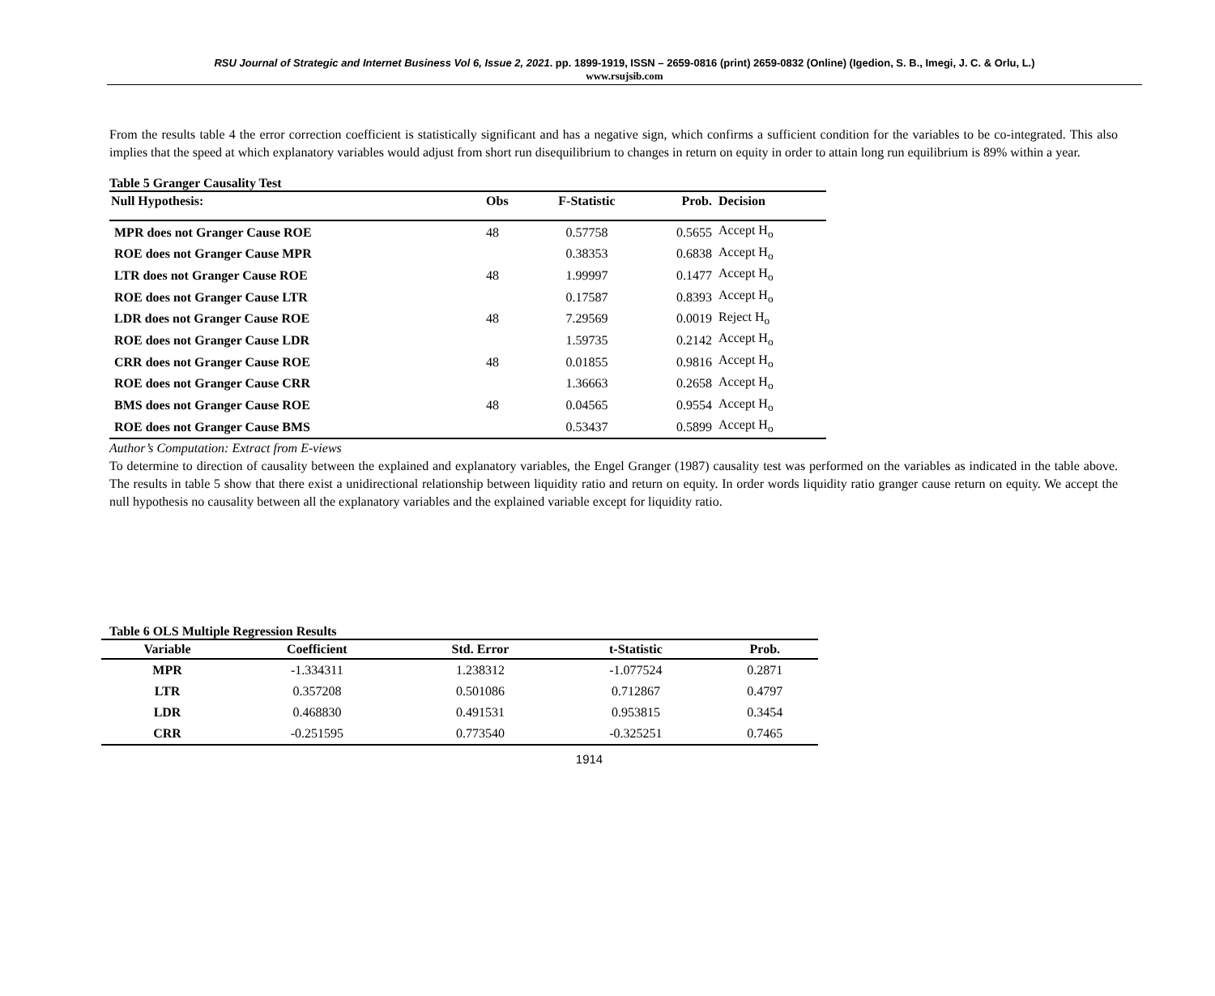RSU Journal of Strategic and Internet Business Vol 6, Issue 2, 2021. pp. 1899-1919, ISSN – 2659-0816 (print) 2659-0832 (Online) (Igedion, S. B., Imegi, J. C. & Orlu, L.)
www.rsujsib.com
From the results table 4 the error correction coefficient is statistically significant and has a negative sign, which confirms a sufficient condition for the variables to be co-integrated. This also implies that the speed at which explanatory variables would adjust from short run disequilibrium to changes in return on equity in order to attain long run equilibrium is 89% within a year.
Table 5 Granger Causality Test
| Null Hypothesis: | Obs | F-Statistic | Prob. | Decision |
| --- | --- | --- | --- | --- |
| MPR does not Granger Cause ROE | 48 | 0.57758 | 0.5655 | Accept H<sub>o</sub> |
| ROE does not Granger Cause MPR | | 0.38353 | 0.6838 | Accept H<sub>o</sub> |
| LTR does not Granger Cause ROE | 48 | 1.99997 | 0.1477 | Accept H<sub>o</sub> |
| ROE does not Granger Cause LTR | | 0.17587 | 0.8393 | Accept H<sub>o</sub> |
| LDR does not Granger Cause ROE | 48 | 7.29569 | 0.0019 | Reject H<sub>o</sub> |
| ROE does not Granger Cause LDR | | 1.59735 | 0.2142 | Accept H<sub>o</sub> |
| CRR does not Granger Cause ROE | 48 | 0.01855 | 0.9816 | Accept H<sub>o</sub> |
| ROE does not Granger Cause CRR | | 1.36663 | 0.2658 | Accept H<sub>o</sub> |
| BMS does not Granger Cause ROE | 48 | 0.04565 | 0.9554 | Accept H<sub>o</sub> |
| ROE does not Granger Cause BMS | | 0.53437 | 0.5899 | Accept H<sub>o</sub> |
Author’s Computation: Extract from E-views
To determine to direction of causality between the explained and explanatory variables, the Engel Granger (1987) causality test was performed on the variables as indicated in the table above. The results in table 5 show that there exist a unidirectional relationship between liquidity ratio and return on equity. In order words liquidity ratio granger cause return on equity. We accept the null hypothesis no causality between all the explanatory variables and the explained variable except for liquidity ratio.
Table 6 OLS Multiple Regression Results
| Variable | Coefficient | Std. Error | t-Statistic | Prob. |
| --- | --- | --- | --- | --- |
| MPR | -1.334311 | 1.238312 | -1.077524 | 0.2871 |
| LTR | 0.357208 | 0.501086 | 0.712867 | 0.4797 |
| LDR | 0.468830 | 0.491531 | 0.953815 | 0.3454 |
| CRR | -0.251595 | 0.773540 | -0.325251 | 0.7465 |
1914